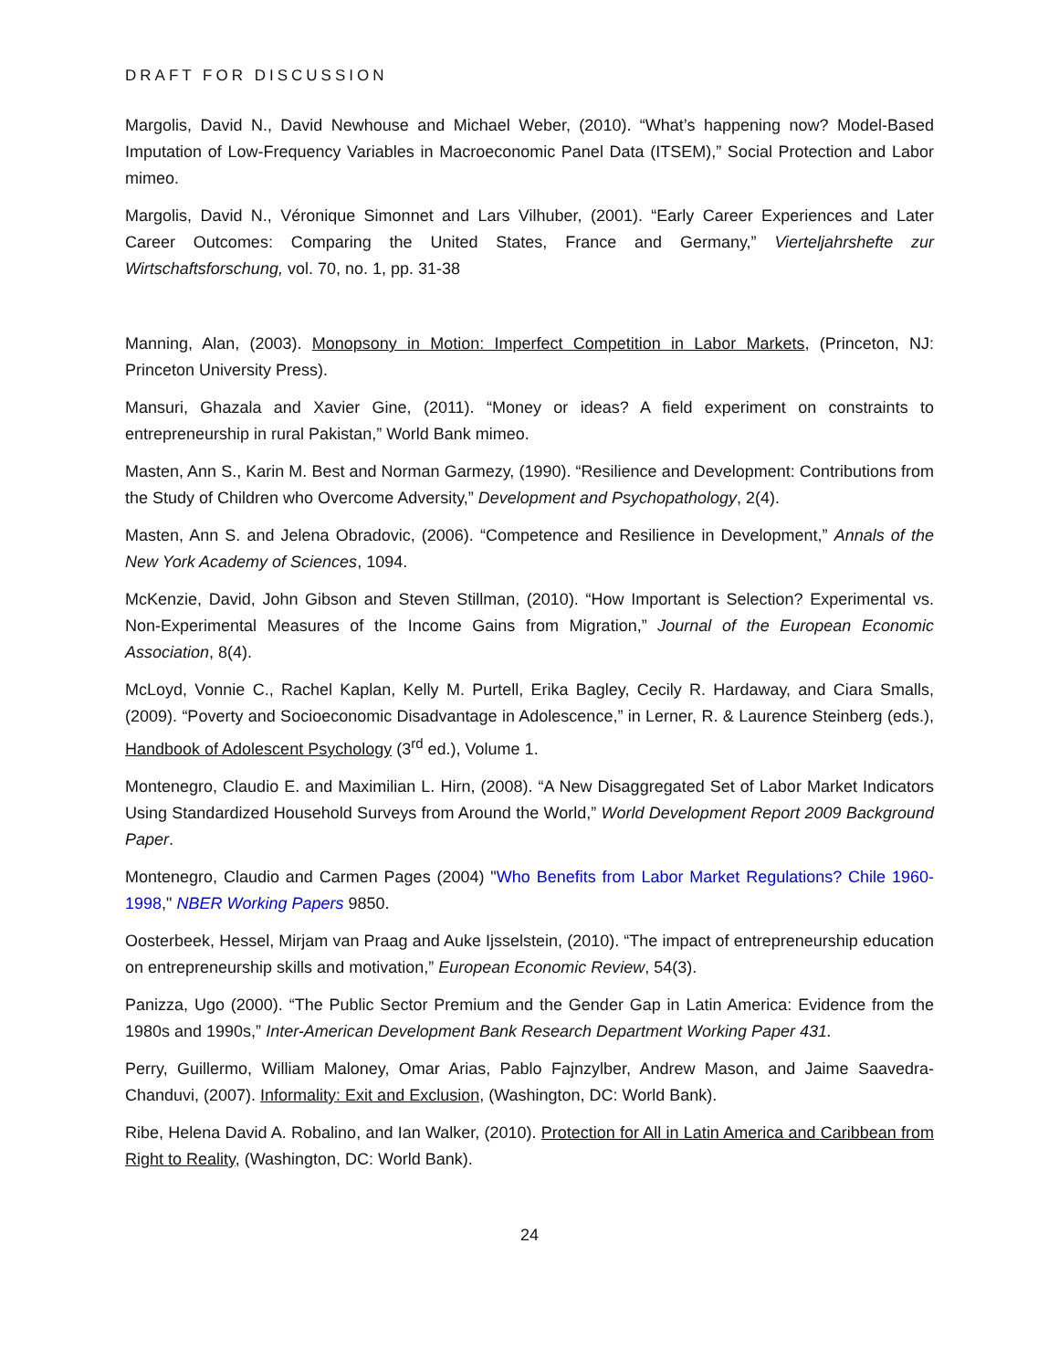DRAFT FOR DISCUSSION
Margolis, David N., David Newhouse and Michael Weber, (2010). “What’s happening now? Model-Based Imputation of Low-Frequency Variables in Macroeconomic Panel Data (ITSEM),” Social Protection and Labor mimeo.
Margolis, David N., Véronique Simonnet and Lars Vilhuber, (2001). “Early Career Experiences and Later Career Outcomes: Comparing the United States, France and Germany,” Vierteljahrshefte zur Wirtschaftsforschung, vol. 70, no. 1, pp. 31-38
Manning, Alan, (2003). Monopsony in Motion: Imperfect Competition in Labor Markets, (Princeton, NJ: Princeton University Press).
Mansuri, Ghazala and Xavier Gine, (2011). “Money or ideas? A field experiment on constraints to entrepreneurship in rural Pakistan,” World Bank mimeo.
Masten, Ann S., Karin M. Best and Norman Garmezy, (1990). “Resilience and Development: Contributions from the Study of Children who Overcome Adversity,” Development and Psychopathology, 2(4).
Masten, Ann S. and Jelena Obradovic, (2006). “Competence and Resilience in Development,” Annals of the New York Academy of Sciences, 1094.
McKenzie, David, John Gibson and Steven Stillman, (2010). “How Important is Selection? Experimental vs. Non-Experimental Measures of the Income Gains from Migration,” Journal of the European Economic Association, 8(4).
McLoyd, Vonnie C., Rachel Kaplan, Kelly M. Purtell, Erika Bagley, Cecily R. Hardaway, and Ciara Smalls, (2009). “Poverty and Socioeconomic Disadvantage in Adolescence,” in Lerner, R. & Laurence Steinberg (eds.), Handbook of Adolescent Psychology (3<sup>rd</sup> ed.), Volume 1.
Montenegro, Claudio E. and Maximilian L. Hirn, (2008). “A New Disaggregated Set of Labor Market Indicators Using Standardized Household Surveys from Around the World,” World Development Report 2009 Background Paper.
Montenegro, Claudio and Carmen Pages (2004) "Who Benefits from Labor Market Regulations? Chile 1960-1998," NBER Working Papers 9850.
Oosterbeek, Hessel, Mirjam van Praag and Auke Ijsselstein, (2010). “The impact of entrepreneurship education on entrepreneurship skills and motivation,” European Economic Review, 54(3).
Panizza, Ugo (2000). “The Public Sector Premium and the Gender Gap in Latin America: Evidence from the 1980s and 1990s,” Inter-American Development Bank Research Department Working Paper 431.
Perry, Guillermo, William Maloney, Omar Arias, Pablo Fajnzylber, Andrew Mason, and Jaime Saavedra-Chanduvi, (2007). Informality: Exit and Exclusion, (Washington, DC: World Bank).
Ribe, Helena David A. Robalino, and Ian Walker, (2010). Protection for All in Latin America and Caribbean from Right to Reality, (Washington, DC: World Bank).
24